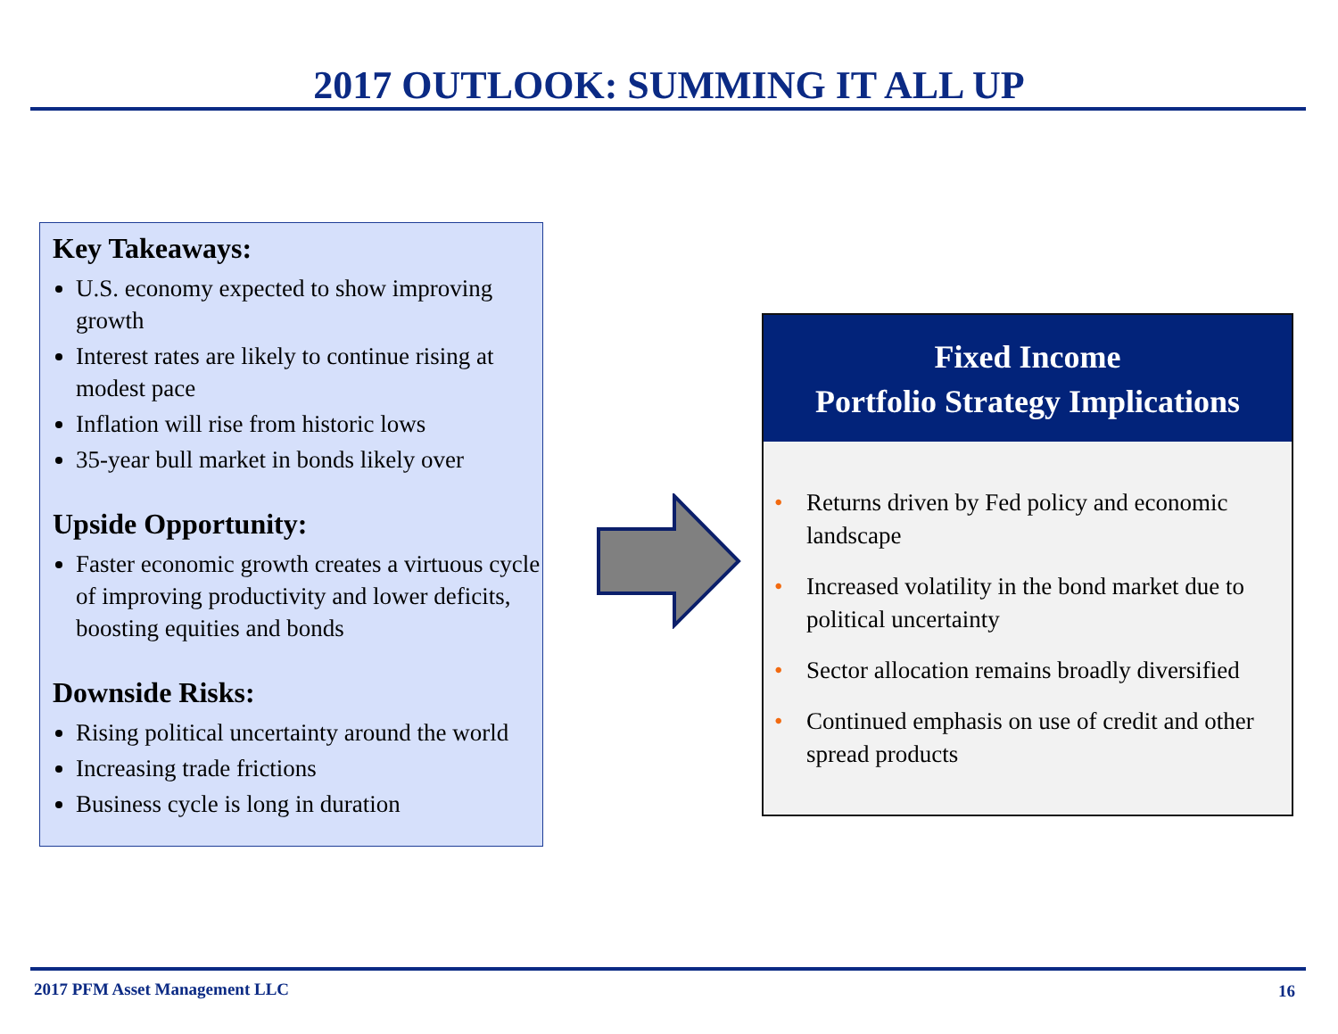2017 OUTLOOK: SUMMING IT ALL UP
Key Takeaways:
U.S. economy expected to show improving growth
Interest rates are likely to continue rising at modest pace
Inflation will rise from historic lows
35-year bull market in bonds likely over
Upside Opportunity:
Faster economic growth creates a virtuous cycle of improving productivity and lower deficits, boosting equities and bonds
Downside Risks:
Rising political uncertainty around the world
Increasing trade frictions
Business cycle is long in duration
Fixed Income
Portfolio Strategy Implications
• Returns driven by Fed policy and economic landscape
• Increased volatility in the bond market due to political uncertainty
• Sector allocation remains broadly diversified
• Continued emphasis on use of credit and other spread products
2017 PFM Asset Management LLC 16